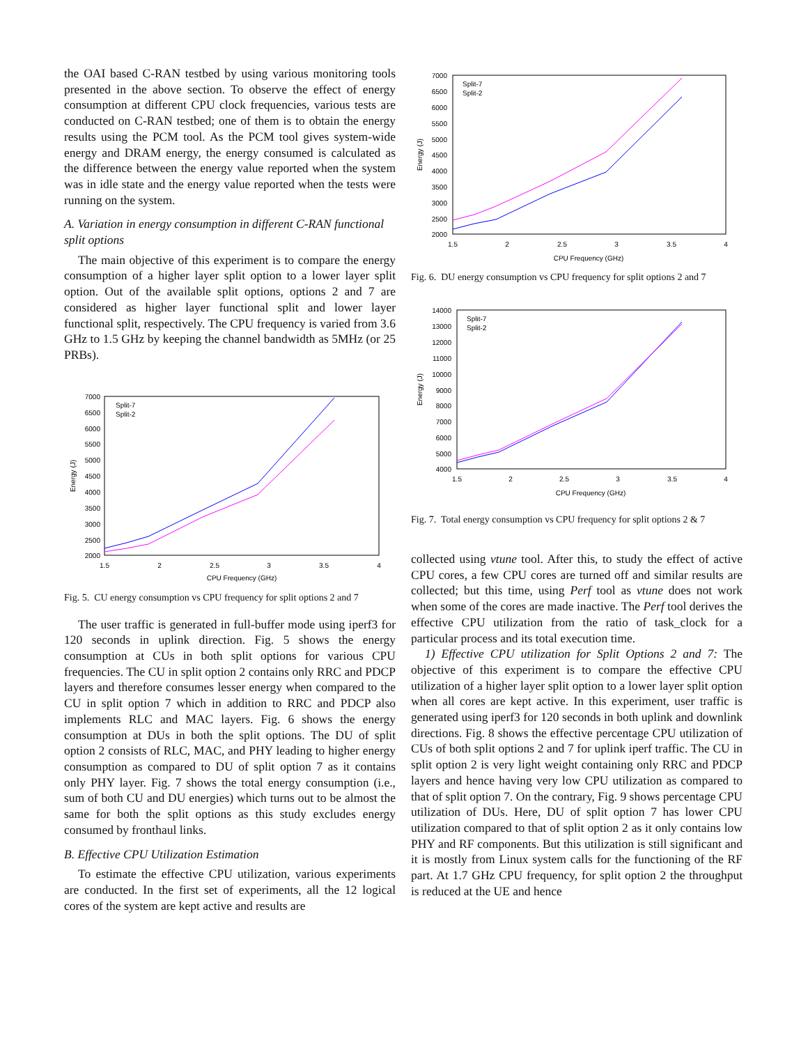the OAI based C-RAN testbed by using various monitoring tools presented in the above section. To observe the effect of energy consumption at different CPU clock frequencies, various tests are conducted on C-RAN testbed; one of them is to obtain the energy results using the PCM tool. As the PCM tool gives system-wide energy and DRAM energy, the energy consumed is calculated as the difference between the energy value reported when the system was in idle state and the energy value reported when the tests were running on the system.
A. Variation in energy consumption in different C-RAN functional split options
The main objective of this experiment is to compare the energy consumption of a higher layer split option to a lower layer split option. Out of the available split options, options 2 and 7 are considered as higher layer functional split and lower layer functional split, respectively. The CPU frequency is varied from 3.6 GHz to 1.5 GHz by keeping the channel bandwidth as 5MHz (or 25 PRBs).
7000
6500
6000
5500
5000
4500
4000
3500
3000
2500
2000
1.5
2
2.5
3
3.5
4
CPU Frequency (GHz)
Energy (J)
Split-7
Split-2
Fig. 5. CU energy consumption vs CPU frequency for split options 2 and 7
The user traffic is generated in full-buffer mode using iperf3 for 120 seconds in uplink direction. Fig. 5 shows the energy consumption at CUs in both split options for various CPU frequencies. The CU in split option 2 contains only RRC and PDCP layers and therefore consumes lesser energy when compared to the CU in split option 7 which in addition to RRC and PDCP also implements RLC and MAC layers. Fig. 6 shows the energy consumption at DUs in both the split options. The DU of split option 2 consists of RLC, MAC, and PHY leading to higher energy consumption as compared to DU of split option 7 as it contains only PHY layer. Fig. 7 shows the total energy consumption (i.e., sum of both CU and DU energies) which turns out to be almost the same for both the split options as this study excludes energy consumed by fronthaul links.
B. Effective CPU Utilization Estimation
To estimate the effective CPU utilization, various experiments are conducted. In the first set of experiments, all the 12 logical cores of the system are kept active and results are
7000
6500
6000
5500
5000
4500
4000
3500
3000
2500
2000
1.5
2
2.5
3
3.5
4
CPU Frequency (GHz)
Energy (J)
Split-7
Split-2
Fig. 6. DU energy consumption vs CPU frequency for split options 2 and 7
14000
13000
12000
11000
10000
9000
8000
7000
6000
5000
4000
1.5
2
2.5
3
3.5
4
CPU Frequency (GHz)
Energy (J)
Split-7
Split-2
Fig. 7. Total energy consumption vs CPU frequency for split options 2 & 7
collected using vtune tool. After this, to study the effect of active CPU cores, a few CPU cores are turned off and similar results are collected; but this time, using Perf tool as vtune does not work when some of the cores are made inactive. The Perf tool derives the effective CPU utilization from the ratio of task_clock for a particular process and its total execution time.
1) Effective CPU utilization for Split Options 2 and 7: The objective of this experiment is to compare the effective CPU utilization of a higher layer split option to a lower layer split option when all cores are kept active. In this experiment, user traffic is generated using iperf3 for 120 seconds in both uplink and downlink directions. Fig. 8 shows the effective percentage CPU utilization of CUs of both split options 2 and 7 for uplink iperf traffic. The CU in split option 2 is very light weight containing only RRC and PDCP layers and hence having very low CPU utilization as compared to that of split option 7. On the contrary, Fig. 9 shows percentage CPU utilization of DUs. Here, DU of split option 7 has lower CPU utilization compared to that of split option 2 as it only contains low PHY and RF components. But this utilization is still significant and it is mostly from Linux system calls for the functioning of the RF part. At 1.7 GHz CPU frequency, for split option 2 the throughput is reduced at the UE and hence